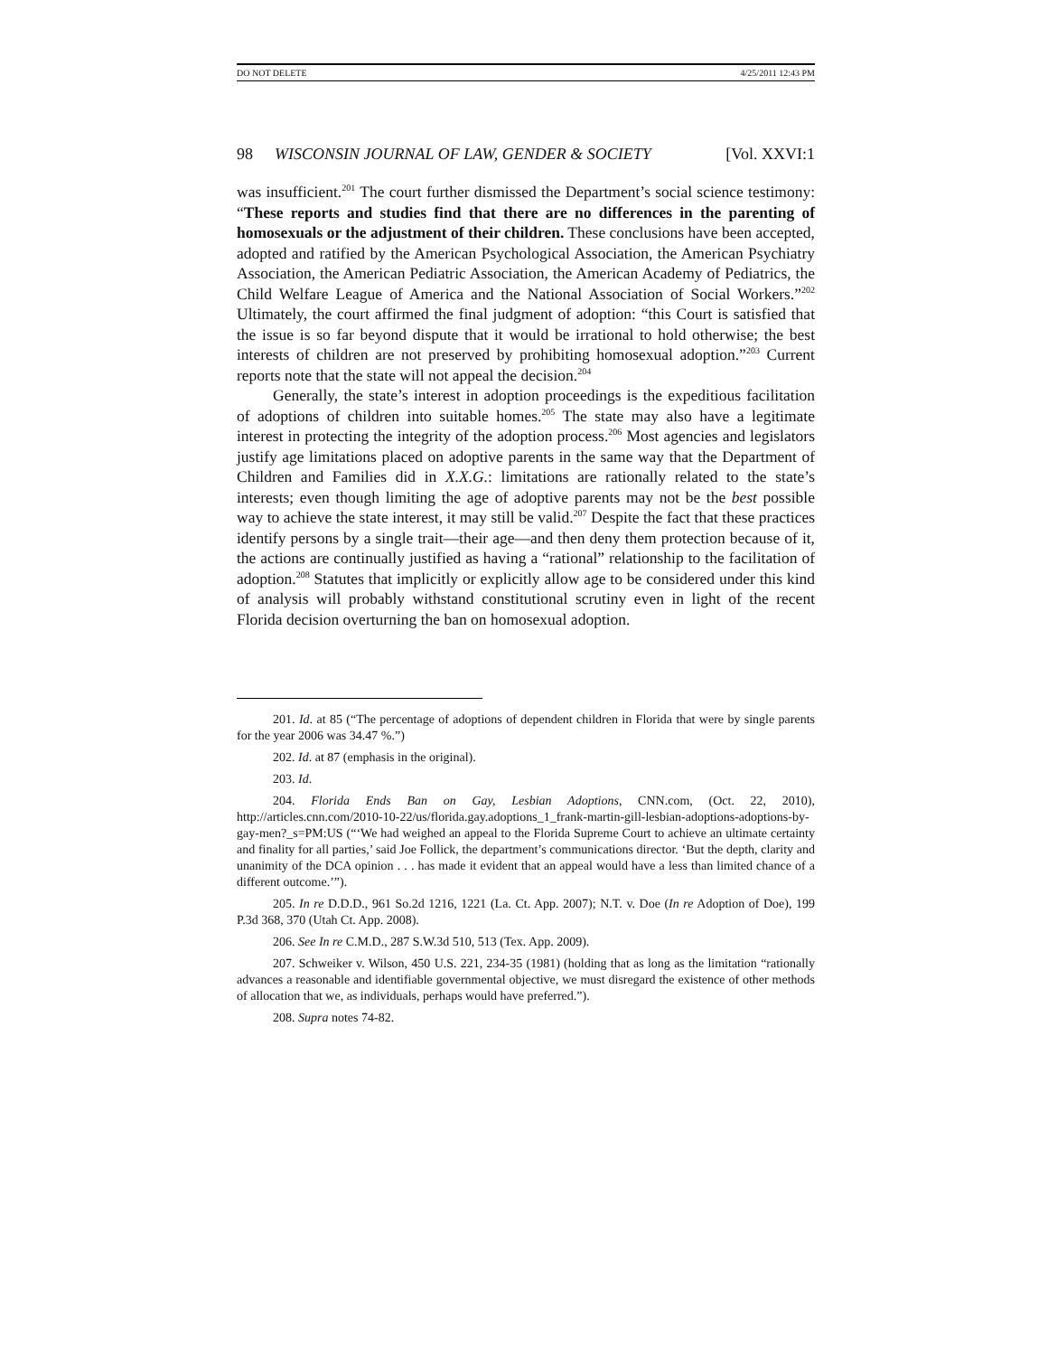DO NOT DELETE 4/25/2011 12:43 PM
98 WISCONSIN JOURNAL OF LAW, GENDER & SOCIETY [Vol. XXVI:1
was insufficient.<sup>201</sup> The court further dismissed the Department’s social science testimony: “These reports and studies find that there are no differences in the parenting of homosexuals or the adjustment of their children. These conclusions have been accepted, adopted and ratified by the American Psychological Association, the American Psychiatry Association, the American Pediatric Association, the American Academy of Pediatrics, the Child Welfare League of America and the National Association of Social Workers.”<sup>202</sup> Ultimately, the court affirmed the final judgment of adoption: “this Court is satisfied that the issue is so far beyond dispute that it would be irrational to hold otherwise; the best interests of children are not preserved by prohibiting homosexual adoption.”<sup>203</sup> Current reports note that the state will not appeal the decision.<sup>204</sup>
Generally, the state’s interest in adoption proceedings is the expeditious facilitation of adoptions of children into suitable homes.<sup>205</sup> The state may also have a legitimate interest in protecting the integrity of the adoption process.<sup>206</sup> Most agencies and legislators justify age limitations placed on adoptive parents in the same way that the Department of Children and Families did in X.X.G.: limitations are rationally related to the state’s interests; even though limiting the age of adoptive parents may not be the best possible way to achieve the state interest, it may still be valid.<sup>207</sup> Despite the fact that these practices identify persons by a single trait—their age—and then deny them protection because of it, the actions are continually justified as having a “rational” relationship to the facilitation of adoption.<sup>208</sup> Statutes that implicitly or explicitly allow age to be considered under this kind of analysis will probably withstand constitutional scrutiny even in light of the recent Florida decision overturning the ban on homosexual adoption.
201. Id. at 85 (“The percentage of adoptions of dependent children in Florida that were by single parents for the year 2006 was 34.47 %.”)
202. Id. at 87 (emphasis in the original).
203. Id.
204. Florida Ends Ban on Gay, Lesbian Adoptions, CNN.com, (Oct. 22, 2010), http://articles.cnn.com/2010-10-22/us/florida.gay.adoptions_1_frank-martin-gill-lesbian-adoptions-adoptions-by-gay-men?_s=PM:US (“‘We had weighed an appeal to the Florida Supreme Court to achieve an ultimate certainty and finality for all parties,’ said Joe Follick, the department’s communications director. ‘But the depth, clarity and unanimity of the DCA opinion . . . has made it evident that an appeal would have a less than limited chance of a different outcome.’”).
205. In re D.D.D., 961 So.2d 1216, 1221 (La. Ct. App. 2007); N.T. v. Doe (In re Adoption of Doe), 199 P.3d 368, 370 (Utah Ct. App. 2008).
206. See In re C.M.D., 287 S.W.3d 510, 513 (Tex. App. 2009).
207. Schweiker v. Wilson, 450 U.S. 221, 234-35 (1981) (holding that as long as the limitation “rationally advances a reasonable and identifiable governmental objective, we must disregard the existence of other methods of allocation that we, as individuals, perhaps would have preferred.”).
208. Supra notes 74-82.